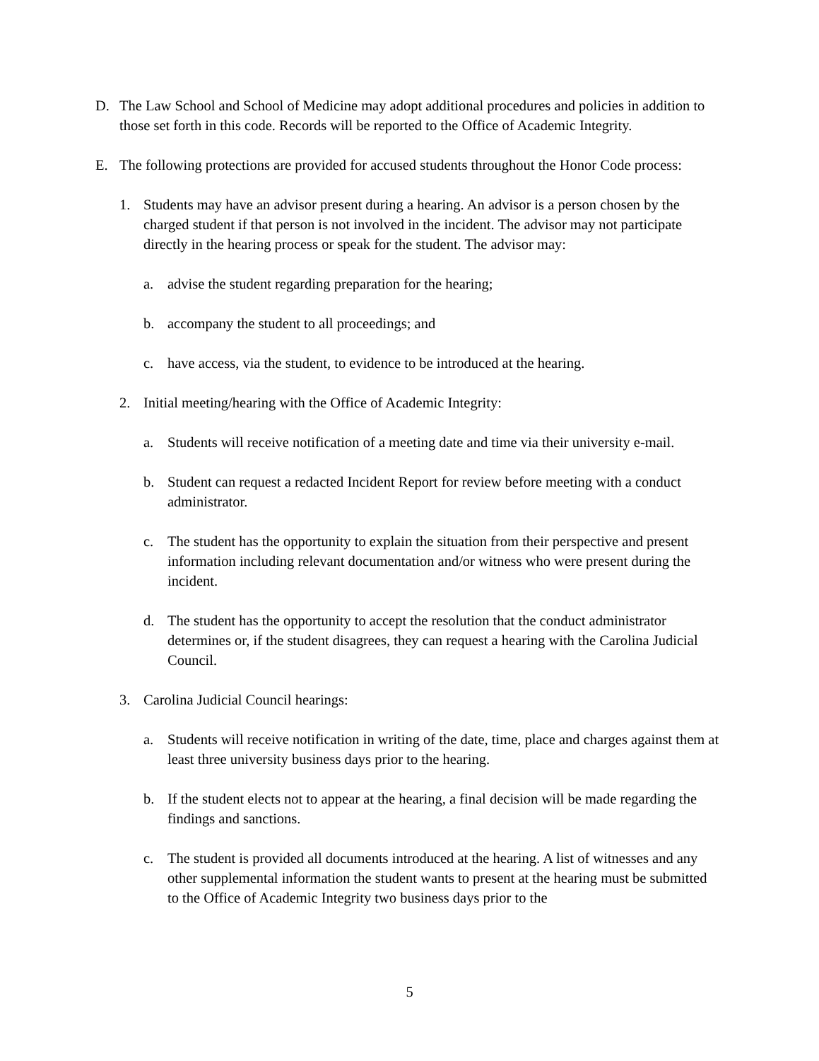D. The Law School and School of Medicine may adopt additional procedures and policies in addition to those set forth in this code. Records will be reported to the Office of Academic Integrity.
E. The following protections are provided for accused students throughout the Honor Code process:
1. Students may have an advisor present during a hearing. An advisor is a person chosen by the charged student if that person is not involved in the incident. The advisor may not participate directly in the hearing process or speak for the student. The advisor may:
a. advise the student regarding preparation for the hearing;
b. accompany the student to all proceedings; and
c. have access, via the student, to evidence to be introduced at the hearing.
2. Initial meeting/hearing with the Office of Academic Integrity:
a. Students will receive notification of a meeting date and time via their university e-mail.
b. Student can request a redacted Incident Report for review before meeting with a conduct administrator.
c. The student has the opportunity to explain the situation from their perspective and present information including relevant documentation and/or witness who were present during the incident.
d. The student has the opportunity to accept the resolution that the conduct administrator determines or, if the student disagrees, they can request a hearing with the Carolina Judicial Council.
3. Carolina Judicial Council hearings:
a. Students will receive notification in writing of the date, time, place and charges against them at least three university business days prior to the hearing.
b. If the student elects not to appear at the hearing, a final decision will be made regarding the findings and sanctions.
c. The student is provided all documents introduced at the hearing. A list of witnesses and any other supplemental information the student wants to present at the hearing must be submitted to the Office of Academic Integrity two business days prior to the
5